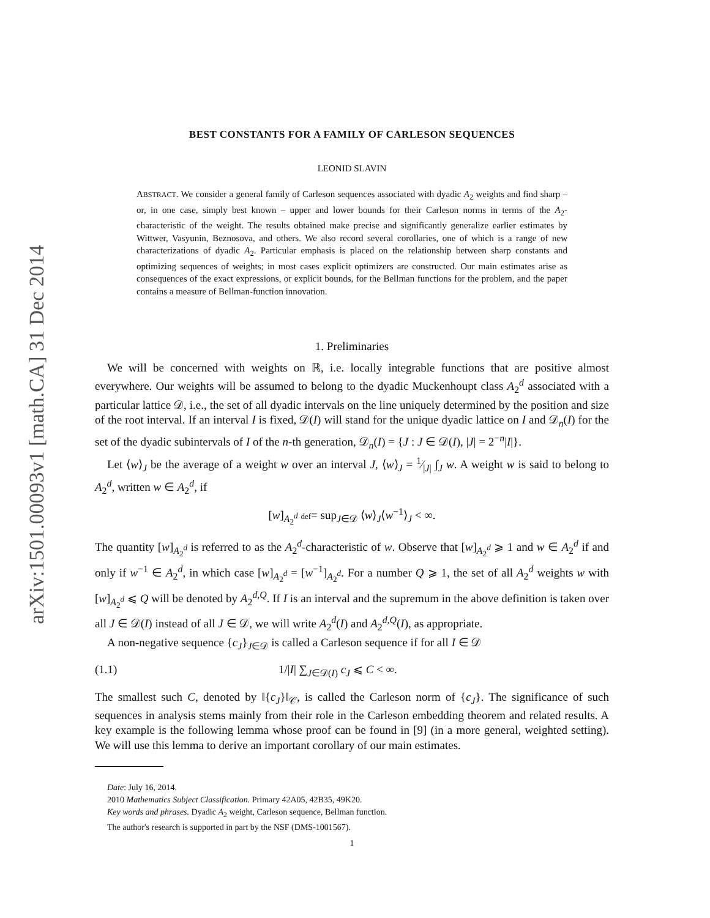arXiv:1501.00093v1 [math.CA] 31 Dec 2014
BEST CONSTANTS FOR A FAMILY OF CARLESON SEQUENCES
LEONID SLAVIN
ABSTRACT. We consider a general family of Carleson sequences associated with dyadic A<sub>2</sub> weights and find sharp – or, in one case, simply best known – upper and lower bounds for their Carleson norms in terms of the A<sub>2</sub>-characteristic of the weight. The results obtained make precise and significantly generalize earlier estimates by Wittwer, Vasyunin, Beznosova, and others. We also record several corollaries, one of which is a range of new characterizations of dyadic A<sub>2</sub>. Particular emphasis is placed on the relationship between sharp constants and optimizing sequences of weights; in most cases explicit optimizers are constructed. Our main estimates arise as consequences of the exact expressions, or explicit bounds, for the Bellman functions for the problem, and the paper contains a measure of Bellman-function innovation.
1. Preliminaries
We will be concerned with weights on ℝ, i.e. locally integrable functions that are positive almost everywhere. Our weights will be assumed to belong to the dyadic Muckenhoupt class A<sub>2</sub><sup>d</sup> associated with a particular lattice 𝒟, i.e., the set of all dyadic intervals on the line uniquely determined by the position and size of the root interval. If an interval I is fixed, 𝒟(I) will stand for the unique dyadic lattice on I and 𝒟<sub>n</sub>(I) for the set of the dyadic subintervals of I of the n-th generation, 𝒟<sub>n</sub>(I) = {J : J ∈ 𝒟(I), |J| = 2<sup>−n</sup>|I|}.
Let ⟨w⟩<sub>J</sub> be the average of a weight w over an interval J, ⟨w⟩<sub>J</sub> = 1⁄|J| ∫<sub>J</sub> w. A weight w is said to belong to A<sub>2</sub><sup>d</sup>, written w ∈ A<sub>2</sub><sup>d</sup>, if
[w]<sub>A<sub>2</sub><sup>d</sup></sub> def= sup<sub>J∈𝒟</sub> ⟨w⟩<sub>J</sub>⟨w<sup>−1</sup>⟩<sub>J</sub> < ∞.
The quantity [w]<sub>A<sub>2</sub><sup>d</sup></sub> is referred to as the A<sub>2</sub><sup>d</sup>-characteristic of w. Observe that [w]<sub>A<sub>2</sub><sup>d</sup></sub> ⩾ 1 and w ∈ A<sub>2</sub><sup>d</sup> if and only if w<sup>−1</sup> ∈ A<sub>2</sub><sup>d</sup>, in which case [w]<sub>A<sub>2</sub><sup>d</sup></sub> = [w<sup>−1</sup>]<sub>A<sub>2</sub><sup>d</sup></sub>. For a number Q ⩾ 1, the set of all A<sub>2</sub><sup>d</sup> weights w with [w]<sub>A<sub>2</sub><sup>d</sup></sub> ⩽ Q will be denoted by A<sub>2</sub><sup>d,Q</sup>. If I is an interval and the supremum in the above definition is taken over all J ∈ 𝒟(I) instead of all J ∈ 𝒟, we will write A<sub>2</sub><sup>d</sup>(I) and A<sub>2</sub><sup>d,Q</sup>(I), as appropriate.
A non-negative sequence {c<sub>J</sub>}<sub>J∈𝒟</sub> is called a Carleson sequence if for all I ∈ 𝒟
(1.1) 1/|I| ∑<sub>J∈𝒟(I)</sub> c<sub>J</sub> ⩽ C < ∞.
The smallest such C, denoted by ‖{c<sub>J</sub>}‖<sub>𝒞</sub>, is called the Carleson norm of {c<sub>J</sub>}. The significance of such sequences in analysis stems mainly from their role in the Carleson embedding theorem and related results. A key example is the following lemma whose proof can be found in [9] (in a more general, weighted setting). We will use this lemma to derive an important corollary of our main estimates.
Date: July 16, 2014.
2010 Mathematics Subject Classification. Primary 42A05, 42B35, 49K20.
Key words and phrases. Dyadic A<sub>2</sub> weight, Carleson sequence, Bellman function.
The author's research is supported in part by the NSF (DMS-1001567).
1